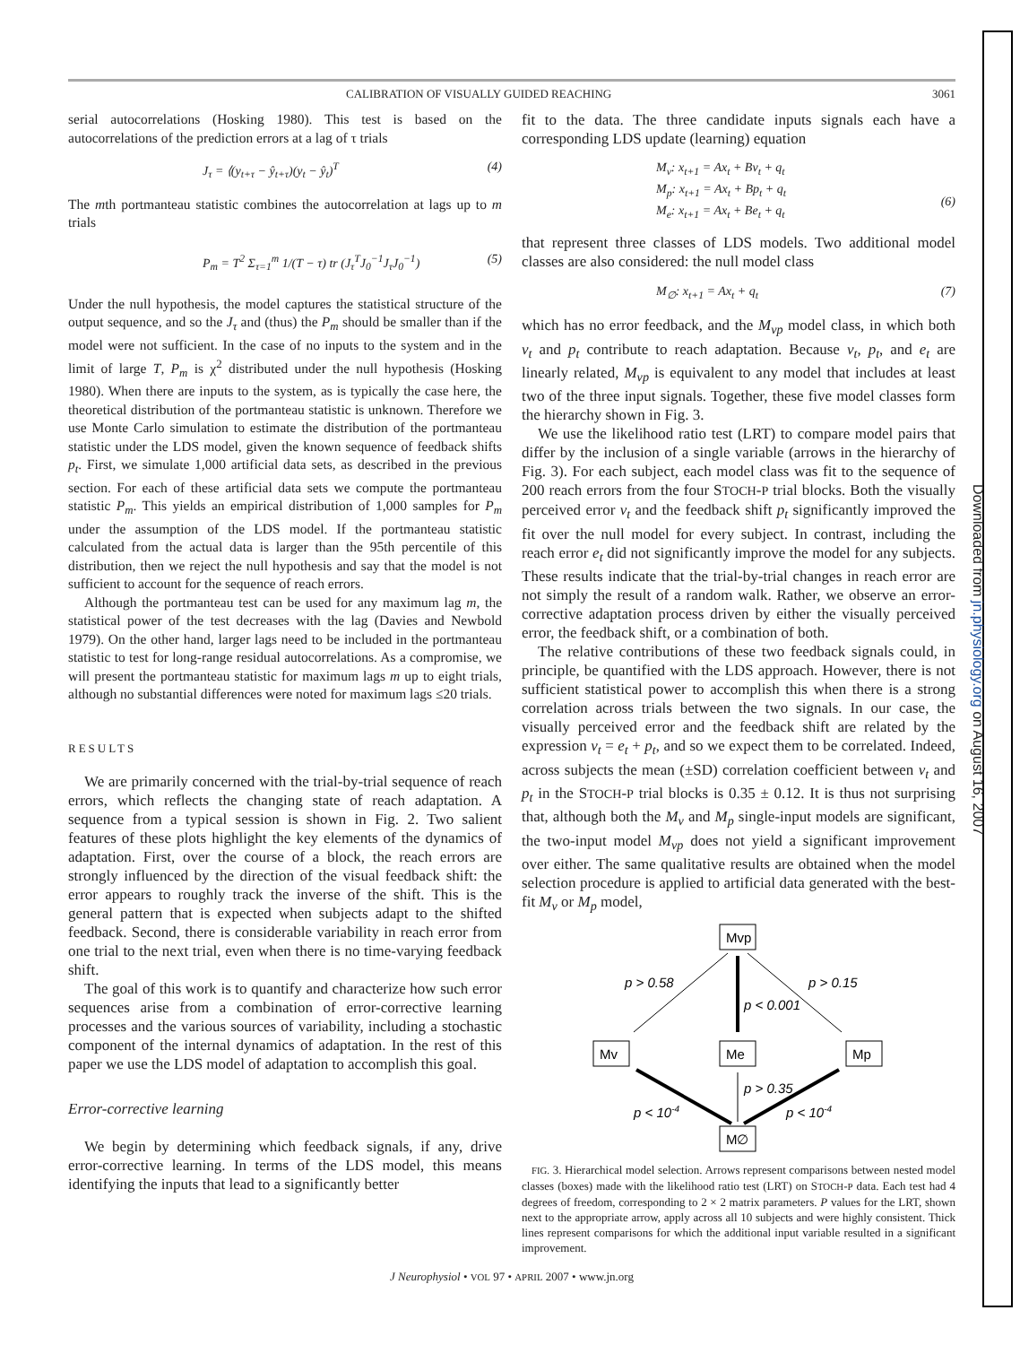Downloaded from jn.physiology.org on August 16, 2007
CALIBRATION OF VISUALLY GUIDED REACHING 3061
serial autocorrelations (Hosking 1980). This test is based on the autocorrelations of the prediction errors at a lag of τ trials
J<sub>τ</sub> = ⟨(y<sub>t+τ</sub> − ŷ<sub>t+τ</sub>)(y<sub>t</sub> − ŷ<sub>t</sub>)<sup>T</sup> (4)
The mth portmanteau statistic combines the autocorrelation at lags up to m trials
P<sub>m</sub> = T<sup>2</sup> Σ<sub>τ=1</sub><sup>m</sup> 1/(T − τ) tr (J<sub>τ</sub><sup>T</sup>J<sub>0</sub><sup>−1</sup>J<sub>τ</sub>J<sub>0</sub><sup>−1</sup>) (5)
Under the null hypothesis, the model captures the statistical structure of the output sequence, and so the J<sub>τ</sub> and (thus) the P<sub>m</sub> should be smaller than if the model were not sufficient. In the case of no inputs to the system and in the limit of large T, P<sub>m</sub> is χ<sup>2</sup> distributed under the null hypothesis (Hosking 1980). When there are inputs to the system, as is typically the case here, the theoretical distribution of the portmanteau statistic is unknown. Therefore we use Monte Carlo simulation to estimate the distribution of the portmanteau statistic under the LDS model, given the known sequence of feedback shifts p<sub>t</sub>. First, we simulate 1,000 artificial data sets, as described in the previous section. For each of these artificial data sets we compute the portmanteau statistic P<sub>m</sub>. This yields an empirical distribution of 1,000 samples for P<sub>m</sub> under the assumption of the LDS model. If the portmanteau statistic calculated from the actual data is larger than the 95th percentile of this distribution, then we reject the null hypothesis and say that the model is not sufficient to account for the sequence of reach errors.
Although the portmanteau test can be used for any maximum lag m, the statistical power of the test decreases with the lag (Davies and Newbold 1979). On the other hand, larger lags need to be included in the portmanteau statistic to test for long-range residual autocorrelations. As a compromise, we will present the portmanteau statistic for maximum lags m up to eight trials, although no substantial differences were noted for maximum lags ≤20 trials.
RESULTS
We are primarily concerned with the trial-by-trial sequence of reach errors, which reflects the changing state of reach adaptation. A sequence from a typical session is shown in Fig. 2. Two salient features of these plots highlight the key elements of the dynamics of adaptation. First, over the course of a block, the reach errors are strongly influenced by the direction of the visual feedback shift: the error appears to roughly track the inverse of the shift. This is the general pattern that is expected when subjects adapt to the shifted feedback. Second, there is considerable variability in reach error from one trial to the next trial, even when there is no time-varying feedback shift.
The goal of this work is to quantify and characterize how such error sequences arise from a combination of error-corrective learning processes and the various sources of variability, including a stochastic component of the internal dynamics of adaptation. In the rest of this paper we use the LDS model of adaptation to accomplish this goal.
Error-corrective learning
We begin by determining which feedback signals, if any, drive error-corrective learning. In terms of the LDS model, this means identifying the inputs that lead to a significantly better
fit to the data. The three candidate inputs signals each have a corresponding LDS update (learning) equation
M<sub>v</sub>: x<sub>t+1</sub> = Ax<sub>t</sub> + Bv<sub>t</sub> + q<sub>t</sub>
M<sub>p</sub>: x<sub>t+1</sub> = Ax<sub>t</sub> + Bp<sub>t</sub> + q<sub>t</sub>
M<sub>e</sub>: x<sub>t+1</sub> = Ax<sub>t</sub> + Be<sub>t</sub> + q<sub>t</sub>
(6)
that represent three classes of LDS models. Two additional model classes are also considered: the null model class
M<sub>∅</sub>: x<sub>t+1</sub> = Ax<sub>t</sub> + q<sub>t</sub> (7)
which has no error feedback, and the M<sub>vp</sub> model class, in which both v<sub>t</sub> and p<sub>t</sub> contribute to reach adaptation. Because v<sub>t</sub>, p<sub>t</sub>, and e<sub>t</sub> are linearly related, M<sub>vp</sub> is equivalent to any model that includes at least two of the three input signals. Together, these five model classes form the hierarchy shown in Fig. 3.
We use the likelihood ratio test (LRT) to compare model pairs that differ by the inclusion of a single variable (arrows in the hierarchy of Fig. 3). For each subject, each model class was fit to the sequence of 200 reach errors from the four STOCH-P trial blocks. Both the visually perceived error v<sub>t</sub> and the feedback shift p<sub>t</sub> significantly improved the fit over the null model for every subject. In contrast, including the reach error e<sub>t</sub> did not significantly improve the model for any subjects. These results indicate that the trial-by-trial changes in reach error are not simply the result of a random walk. Rather, we observe an error-corrective adaptation process driven by either the visually perceived error, the feedback shift, or a combination of both.
The relative contributions of these two feedback signals could, in principle, be quantified with the LDS approach. However, there is not sufficient statistical power to accomplish this when there is a strong correlation across trials between the two signals. In our case, the visually perceived error and the feedback shift are related by the expression v<sub>t</sub> = e<sub>t</sub> + p<sub>t</sub>, and so we expect them to be correlated. Indeed, across subjects the mean (±SD) correlation coefficient between v<sub>t</sub> and p<sub>t</sub> in the STOCH-P trial blocks is 0.35 ± 0.12. It is thus not surprising that, although both the M<sub>v</sub> and M<sub>p</sub> single-input models are significant, the two-input model M<sub>vp</sub> does not yield a significant improvement over either. The same qualitative results are obtained when the model selection procedure is applied to artificial data generated with the best-fit M<sub>v</sub> or M<sub>p</sub> model,
Mvp
Mv
Me
Mp
M∅
p > 0.58
p > 0.15
p < 0.001
p > 0.35
p < 10-4
p < 10-4
FIG. 3. Hierarchical model selection. Arrows represent comparisons between nested model classes (boxes) made with the likelihood ratio test (LRT) on STOCH-P data. Each test had 4 degrees of freedom, corresponding to 2 × 2 matrix parameters. P values for the LRT, shown next to the appropriate arrow, apply across all 10 subjects and were highly consistent. Thick lines represent comparisons for which the additional input variable resulted in a significant improvement.
J Neurophysiol • VOL 97 • APRIL 2007 • www.jn.org